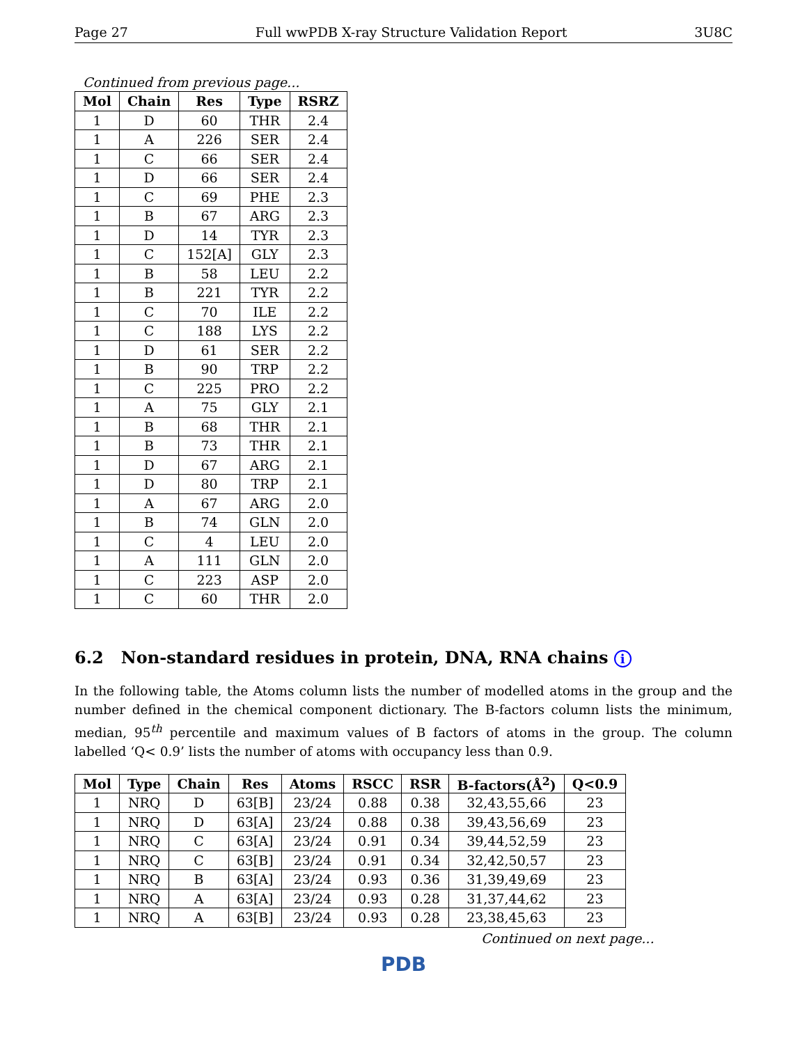Page 27 Full wwPDB X-ray Structure Validation Report 3U8C
Continued from previous page...
| Mol | Chain | Res | Type | RSRZ |
| --- | --- | --- | --- | --- |
| 1 | D | 60 | THR | 2.4 |
| 1 | A | 226 | SER | 2.4 |
| 1 | C | 66 | SER | 2.4 |
| 1 | D | 66 | SER | 2.4 |
| 1 | C | 69 | PHE | 2.3 |
| 1 | B | 67 | ARG | 2.3 |
| 1 | D | 14 | TYR | 2.3 |
| 1 | C | 152[A] | GLY | 2.3 |
| 1 | B | 58 | LEU | 2.2 |
| 1 | B | 221 | TYR | 2.2 |
| 1 | C | 70 | ILE | 2.2 |
| 1 | C | 188 | LYS | 2.2 |
| 1 | D | 61 | SER | 2.2 |
| 1 | B | 90 | TRP | 2.2 |
| 1 | C | 225 | PRO | 2.2 |
| 1 | A | 75 | GLY | 2.1 |
| 1 | B | 68 | THR | 2.1 |
| 1 | B | 73 | THR | 2.1 |
| 1 | D | 67 | ARG | 2.1 |
| 1 | D | 80 | TRP | 2.1 |
| 1 | A | 67 | ARG | 2.0 |
| 1 | B | 74 | GLN | 2.0 |
| 1 | C | 4 | LEU | 2.0 |
| 1 | A | 111 | GLN | 2.0 |
| 1 | C | 223 | ASP | 2.0 |
| 1 | C | 60 | THR | 2.0 |
6.2 Non-standard residues in protein, DNA, RNA chains i
In the following table, the Atoms column lists the number of modelled atoms in the group and the number defined in the chemical component dictionary. The B-factors column lists the minimum, median, 95<sup>th</sup> percentile and maximum values of B factors of atoms in the group. The column labelled ‘Q< 0.9’ lists the number of atoms with occupancy less than 0.9.
| Mol | Type | Chain | Res | Atoms | RSCC | RSR | B-factors(Å<sup>2</sup>) | Q<0.9 |
| --- | --- | --- | --- | --- | --- | --- | --- | --- |
| 1 | NRQ | D | 63[B] | 23/24 | 0.88 | 0.38 | 32,43,55,66 | 23 |
| 1 | NRQ | D | 63[A] | 23/24 | 0.88 | 0.38 | 39,43,56,69 | 23 |
| 1 | NRQ | C | 63[A] | 23/24 | 0.91 | 0.34 | 39,44,52,59 | 23 |
| 1 | NRQ | C | 63[B] | 23/24 | 0.91 | 0.34 | 32,42,50,57 | 23 |
| 1 | NRQ | B | 63[A] | 23/24 | 0.93 | 0.36 | 31,39,49,69 | 23 |
| 1 | NRQ | A | 63[A] | 23/24 | 0.93 | 0.28 | 31,37,44,62 | 23 |
| 1 | NRQ | A | 63[B] | 23/24 | 0.93 | 0.28 | 23,38,45,63 | 23 |
Continued on next page...
PDB